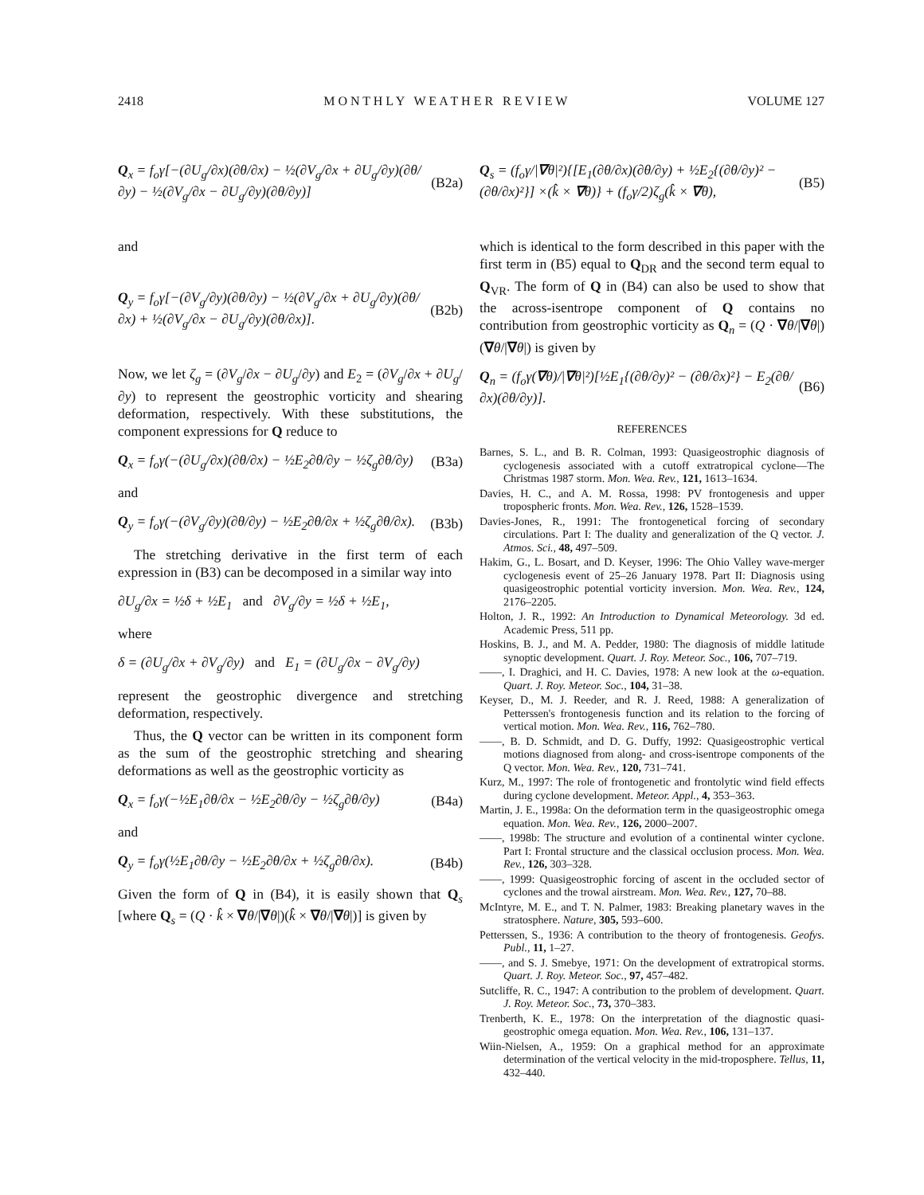2418 M O N T H L Y W E A T H E R R E V I E W VOLUME 127
Q<sub>x</sub> = f<sub>o</sub>γ[−(∂U<sub>g</sub>/∂x)(∂θ/∂x) − ½(∂V<sub>g</sub>/∂x + ∂U<sub>g</sub>/∂y)(∂θ/∂y) − ½(∂V<sub>g</sub>/∂x − ∂U<sub>g</sub>/∂y)(∂θ/∂y)] (B2a)
and
Q<sub>y</sub> = f<sub>o</sub>γ[−(∂V<sub>g</sub>/∂y)(∂θ/∂y) − ½(∂V<sub>g</sub>/∂x + ∂U<sub>g</sub>/∂y)(∂θ/∂x) + ½(∂V<sub>g</sub>/∂x − ∂U<sub>g</sub>/∂y)(∂θ/∂x)]. (B2b)
Now, we let ζ<sub>g</sub> = (∂V<sub>g</sub>/∂x − ∂U<sub>g</sub>/∂y) and E<sub>2</sub> = (∂V<sub>g</sub>/∂x + ∂U<sub>g</sub>/∂y) to represent the geostrophic vorticity and shearing deformation, respectively. With these substitutions, the component expressions for Q reduce to
Q<sub>x</sub> = f<sub>o</sub>γ(−(∂U<sub>g</sub>/∂x)(∂θ/∂x) − ½E<sub>2</sub>∂θ/∂y − ½ζ<sub>g</sub>∂θ/∂y) (B3a)
and
Q<sub>y</sub> = f<sub>o</sub>γ(−(∂V<sub>g</sub>/∂y)(∂θ/∂y) − ½E<sub>2</sub>∂θ/∂x + ½ζ<sub>g</sub>∂θ/∂x). (B3b)
The stretching derivative in the first term of each expression in (B3) can be decomposed in a similar way into
∂U<sub>g</sub>/∂x = ½δ + ½E<sub>1</sub> and ∂V<sub>g</sub>/∂y = ½δ + ½E<sub>1</sub>,
where
δ = (∂U<sub>g</sub>/∂x + ∂V<sub>g</sub>/∂y) and E<sub>1</sub> = (∂U<sub>g</sub>/∂x − ∂V<sub>g</sub>/∂y)
represent the geostrophic divergence and stretching deformation, respectively.
Thus, the Q vector can be written in its component form as the sum of the geostrophic stretching and shearing deformations as well as the geostrophic vorticity as
Q<sub>x</sub> = f<sub>o</sub>γ(−½E<sub>1</sub>∂θ/∂x − ½E<sub>2</sub>∂θ/∂y − ½ζ<sub>g</sub>∂θ/∂y) (B4a)
and
Q<sub>y</sub> = f<sub>o</sub>γ(½E<sub>1</sub>∂θ/∂y − ½E<sub>2</sub>∂θ/∂x + ½ζ<sub>g</sub>∂θ/∂x). (B4b)
Given the form of Q in (B4), it is easily shown that Q<sub>s</sub> [where Q<sub>s</sub> = (Q · k̂ × ∇θ/|∇θ|)(k̂ × ∇θ/|∇θ|)] is given by
Q<sub>s</sub> = (f<sub>o</sub>γ/|∇θ|²){[E<sub>1</sub>(∂θ/∂x)(∂θ/∂y) + ½E<sub>2</sub>{(∂θ/∂y)² − (∂θ/∂x)²}] ×(k̂ × ∇θ)} + (f<sub>o</sub>γ/2)ζ<sub>g</sub>(k̂ × ∇θ), (B5)
which is identical to the form described in this paper with the first term in (B5) equal to Q<sub>DR</sub> and the second term equal to Q<sub>VR</sub>. The form of Q in (B4) can also be used to show that the across-isentrope component of Q contains no contribution from geostrophic vorticity as Q<sub>n</sub> = (Q · ∇θ/|∇θ|)(∇θ/|∇θ|) is given by
Q<sub>n</sub> = (f<sub>o</sub>γ(∇θ)/|∇θ|²)[½E<sub>1</sub>{(∂θ/∂y)² − (∂θ/∂x)²} − E<sub>2</sub>(∂θ/∂x)(∂θ/∂y)]. (B6)
REFERENCES
Barnes, S. L., and B. R. Colman, 1993: Quasigeostrophic diagnosis of cyclogenesis associated with a cutoff extratropical cyclone—The Christmas 1987 storm. Mon. Wea. Rev., 121, 1613–1634.
Davies, H. C., and A. M. Rossa, 1998: PV frontogenesis and upper tropospheric fronts. Mon. Wea. Rev., 126, 1528–1539.
Davies-Jones, R., 1991: The frontogenetical forcing of secondary circulations. Part I: The duality and generalization of the Q vector. J. Atmos. Sci., 48, 497–509.
Hakim, G., L. Bosart, and D. Keyser, 1996: The Ohio Valley wave-merger cyclogenesis event of 25–26 January 1978. Part II: Diagnosis using quasigeostrophic potential vorticity inversion. Mon. Wea. Rev., 124, 2176–2205.
Holton, J. R., 1992: An Introduction to Dynamical Meteorology. 3d ed. Academic Press, 511 pp.
Hoskins, B. J., and M. A. Pedder, 1980: The diagnosis of middle latitude synoptic development. Quart. J. Roy. Meteor. Soc., 106, 707–719.
——, I. Draghici, and H. C. Davies, 1978: A new look at the ω-equation. Quart. J. Roy. Meteor. Soc., 104, 31–38.
Keyser, D., M. J. Reeder, and R. J. Reed, 1988: A generalization of Petterssen's frontogenesis function and its relation to the forcing of vertical motion. Mon. Wea. Rev., 116, 762–780.
——, B. D. Schmidt, and D. G. Duffy, 1992: Quasigeostrophic vertical motions diagnosed from along- and cross-isentrope components of the Q vector. Mon. Wea. Rev., 120, 731–741.
Kurz, M., 1997: The role of frontogenetic and frontolytic wind field effects during cyclone development. Meteor. Appl., 4, 353–363.
Martin, J. E., 1998a: On the deformation term in the quasigeostrophic omega equation. Mon. Wea. Rev., 126, 2000–2007.
——, 1998b: The structure and evolution of a continental winter cyclone. Part I: Frontal structure and the classical occlusion process. Mon. Wea. Rev., 126, 303–328.
——, 1999: Quasigeostrophic forcing of ascent in the occluded sector of cyclones and the trowal airstream. Mon. Wea. Rev., 127, 70–88.
McIntyre, M. E., and T. N. Palmer, 1983: Breaking planetary waves in the stratosphere. Nature, 305, 593–600.
Petterssen, S., 1936: A contribution to the theory of frontogenesis. Geofys. Publ., 11, 1–27.
——, and S. J. Smebye, 1971: On the development of extratropical storms. Quart. J. Roy. Meteor. Soc., 97, 457–482.
Sutcliffe, R. C., 1947: A contribution to the problem of development. Quart. J. Roy. Meteor. Soc., 73, 370–383.
Trenberth, K. E., 1978: On the interpretation of the diagnostic quasi-geostrophic omega equation. Mon. Wea. Rev., 106, 131–137.
Wiin-Nielsen, A., 1959: On a graphical method for an approximate determination of the vertical velocity in the mid-troposphere. Tellus, 11, 432–440.